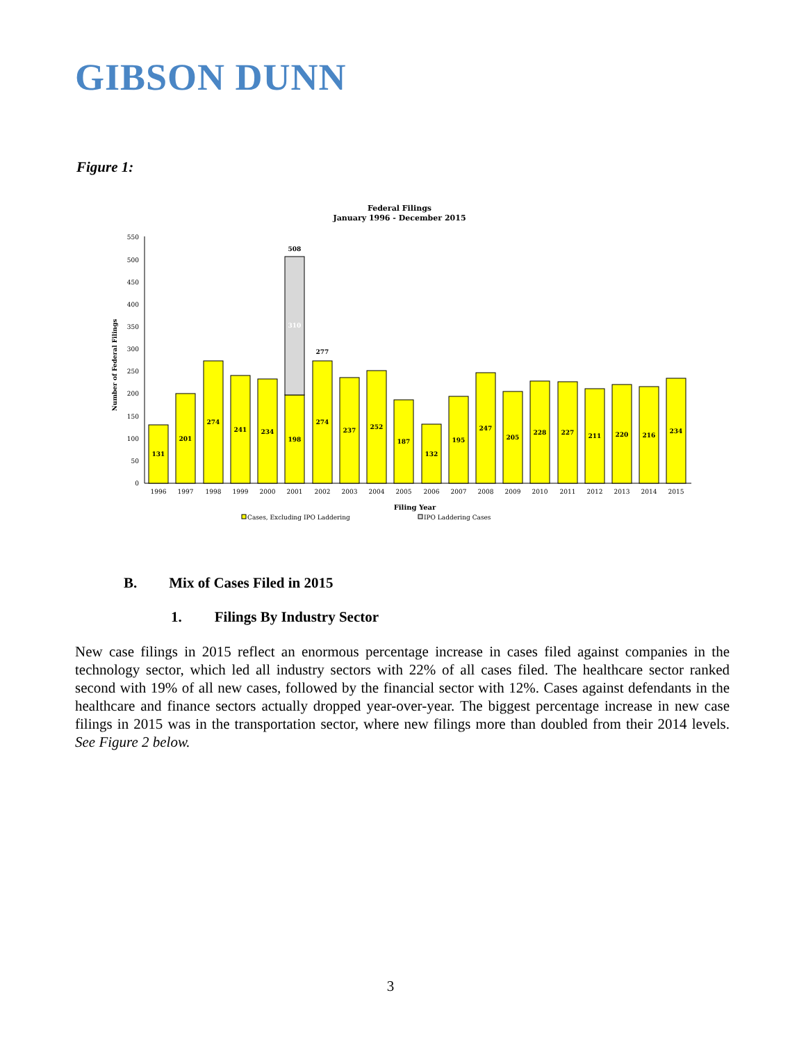GIBSON DUNN
Figure 1:
Federal Filings
January 1996 - December 2015
Number of Federal Filings
0
50
100
150
200
250
300
350
400
450
500
550
131
201
274
241
234
198
310
508
274
277
237
252
187
132
195
247
205
228
227
211
220
216
234
1996
1997
1998
1999
2000
2001
2002
2003
2004
2005
2006
2007
2008
2009
2010
2011
2012
2013
2014
2015
Filing Year
Cases, Excluding IPO Laddering
IPO Laddering Cases
B. Mix of Cases Filed in 2015
1. Filings By Industry Sector
New case filings in 2015 reflect an enormous percentage increase in cases filed against companies in the technology sector, which led all industry sectors with 22% of all cases filed. The healthcare sector ranked second with 19% of all new cases, followed by the financial sector with 12%. Cases against defendants in the healthcare and finance sectors actually dropped year-over-year. The biggest percentage increase in new case filings in 2015 was in the transportation sector, where new filings more than doubled from their 2014 levels. See Figure 2 below.
3